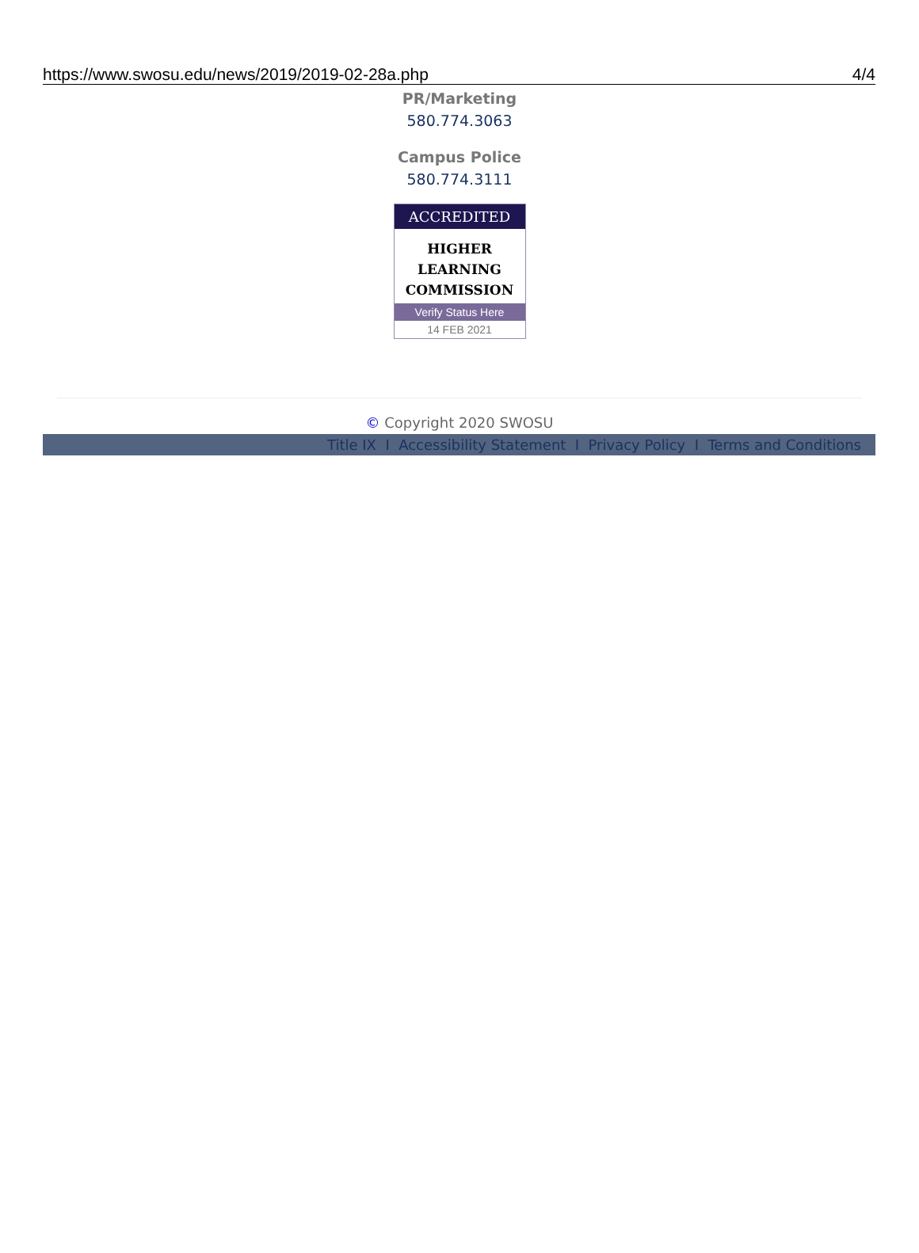https://www.swosu.edu/news/2019/2019-02-28a.php 4/4
PR/Marketing
580.774.3063
Campus Police
580.774.3111
ACCREDITED
HIGHER
LEARNING
COMMISSION
Verify Status Here
14 FEB 2021
© Copyright 2020 SWOSU
Title IX I Accessibility Statement I Privacy Policy I Terms and Conditions